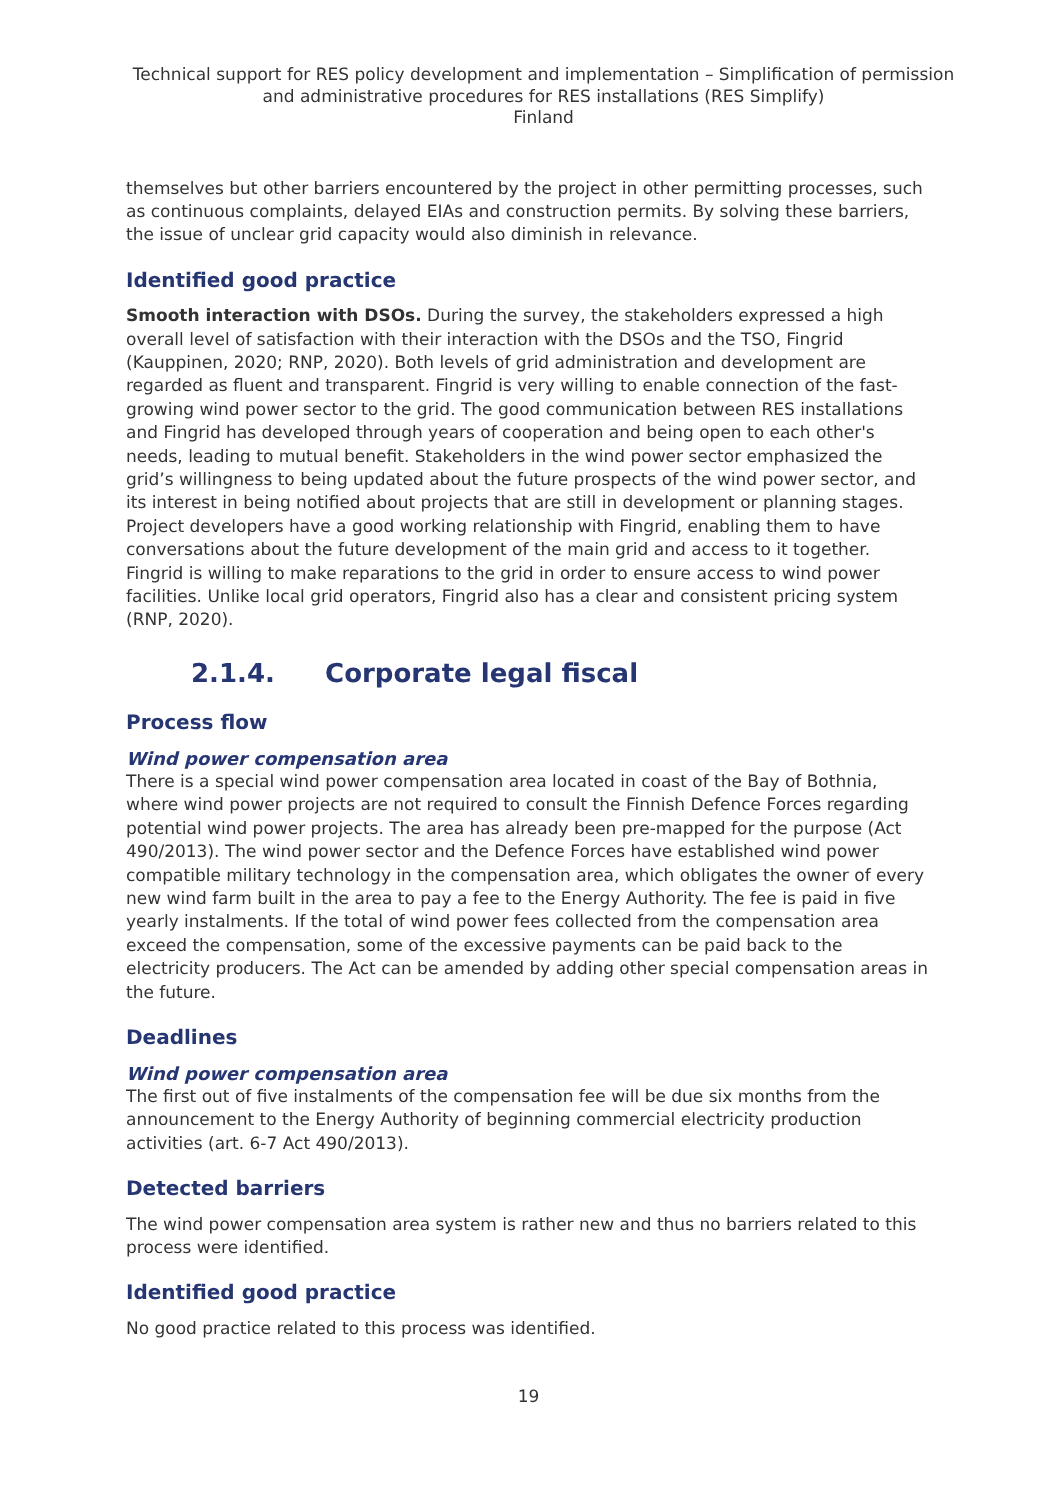Technical support for RES policy development and implementation – Simplification of permission and administrative procedures for RES installations (RES Simplify)
Finland
themselves but other barriers encountered by the project in other permitting processes, such as continuous complaints, delayed EIAs and construction permits. By solving these barriers, the issue of unclear grid capacity would also diminish in relevance.
Identified good practice
Smooth interaction with DSOs. During the survey, the stakeholders expressed a high overall level of satisfaction with their interaction with the DSOs and the TSO, Fingrid (Kauppinen, 2020; RNP, 2020). Both levels of grid administration and development are regarded as fluent and transparent. Fingrid is very willing to enable connection of the fast-growing wind power sector to the grid. The good communication between RES installations and Fingrid has developed through years of cooperation and being open to each other's needs, leading to mutual benefit. Stakeholders in the wind power sector emphasized the grid’s willingness to being updated about the future prospects of the wind power sector, and its interest in being notified about projects that are still in development or planning stages. Project developers have a good working relationship with Fingrid, enabling them to have conversations about the future development of the main grid and access to it together. Fingrid is willing to make reparations to the grid in order to ensure access to wind power facilities. Unlike local grid operators, Fingrid also has a clear and consistent pricing system (RNP, 2020).
2.1.4. Corporate legal fiscal
Process flow
Wind power compensation area
There is a special wind power compensation area located in coast of the Bay of Bothnia, where wind power projects are not required to consult the Finnish Defence Forces regarding potential wind power projects. The area has already been pre-mapped for the purpose (Act 490/2013). The wind power sector and the Defence Forces have established wind power compatible military technology in the compensation area, which obligates the owner of every new wind farm built in the area to pay a fee to the Energy Authority. The fee is paid in five yearly instalments. If the total of wind power fees collected from the compensation area exceed the compensation, some of the excessive payments can be paid back to the electricity producers. The Act can be amended by adding other special compensation areas in the future.
Deadlines
Wind power compensation area
The first out of five instalments of the compensation fee will be due six months from the announcement to the Energy Authority of beginning commercial electricity production activities (art. 6-7 Act 490/2013).
Detected barriers
The wind power compensation area system is rather new and thus no barriers related to this process were identified.
Identified good practice
No good practice related to this process was identified.
19